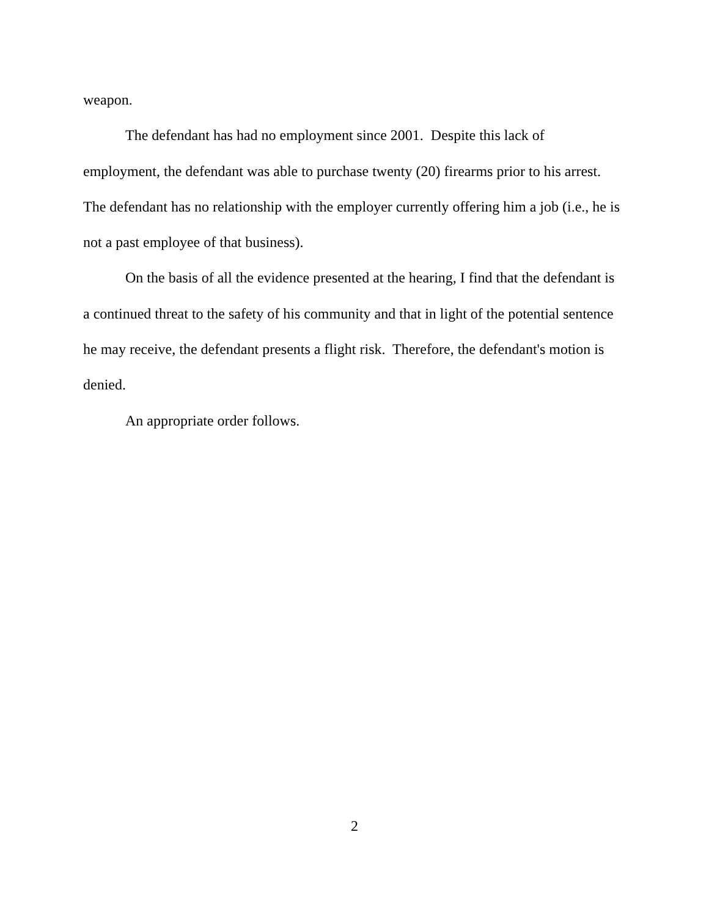weapon.
The defendant has had no employment since 2001. Despite this lack of employment, the defendant was able to purchase twenty (20) firearms prior to his arrest. The defendant has no relationship with the employer currently offering him a job (i.e., he is not a past employee of that business).
On the basis of all the evidence presented at the hearing, I find that the defendant is a continued threat to the safety of his community and that in light of the potential sentence he may receive, the defendant presents a flight risk. Therefore, the defendant's motion is denied.
An appropriate order follows.
2